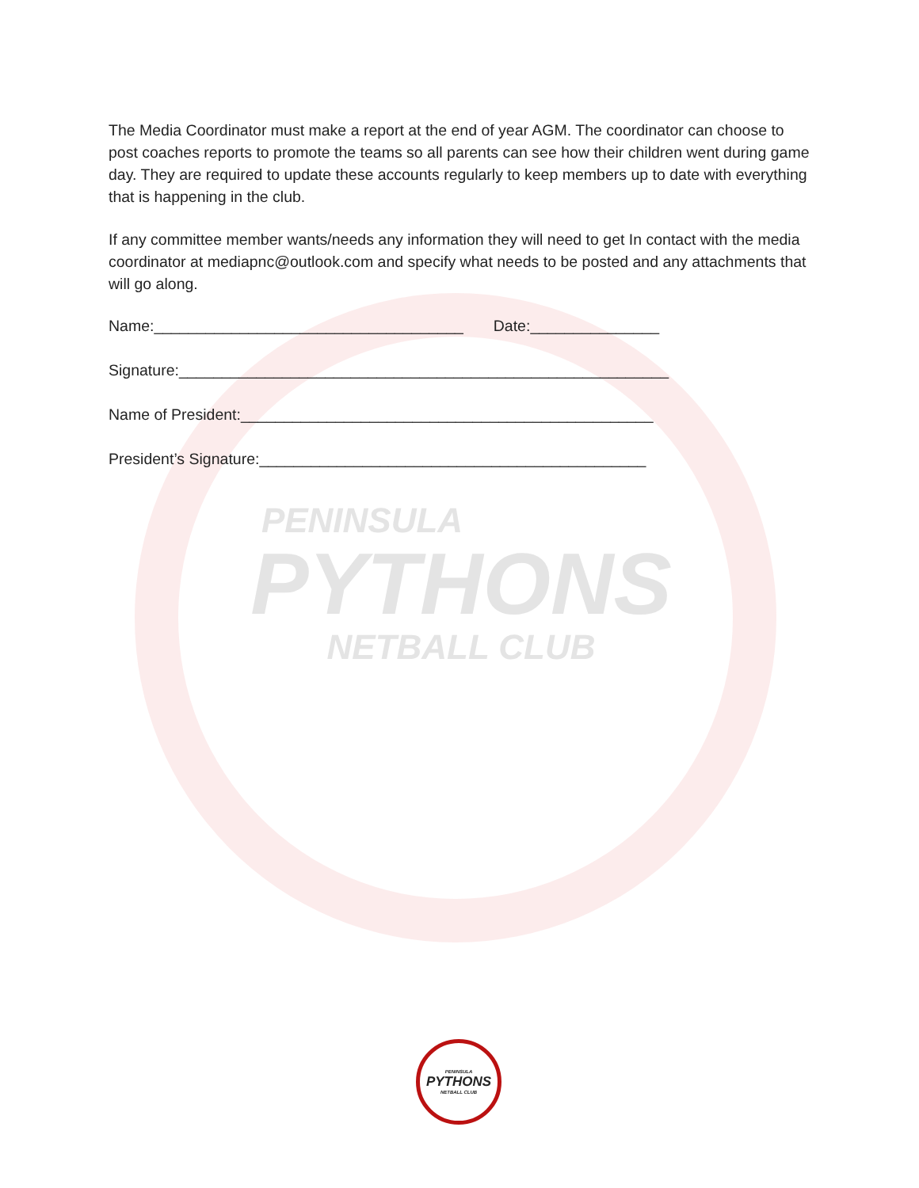The Media Coordinator must make a report at the end of year AGM. The coordinator can choose to post coaches reports to promote the teams so all parents can see how their children went during game day. They are required to update these accounts regularly to keep members up to date with everything that is happening in the club.
If any committee member wants/needs any information they will need to get In contact with the media coordinator at mediapnc@outlook.com and specify what needs to be posted and any attachments that will go along.
Name:____________________________________ Date:_______________
Signature:_________________________________________________________
Name of President:________________________________________________
President’s Signature:_____________________________________________
PENINSULA
PYTHONS
NETBALL CLUB
PENINSULA
PYTHONS
NETBALL CLUB